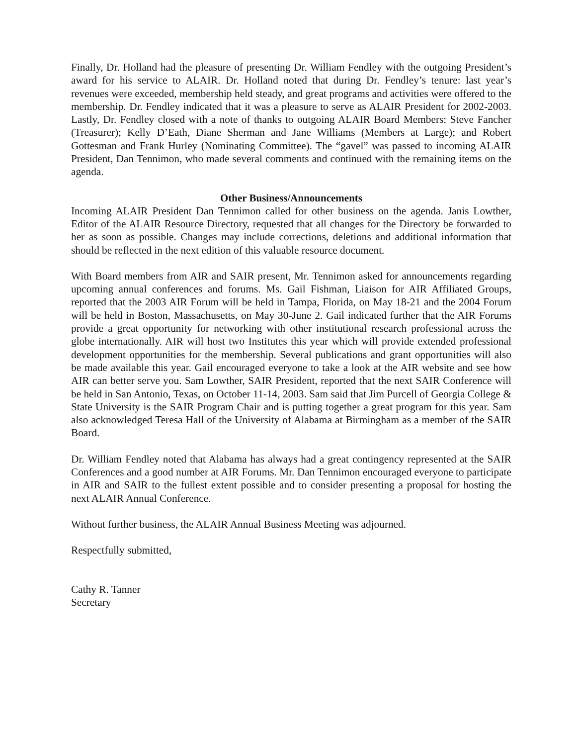Finally, Dr. Holland had the pleasure of presenting Dr. William Fendley with the outgoing President’s award for his service to ALAIR. Dr. Holland noted that during Dr. Fendley’s tenure: last year’s revenues were exceeded, membership held steady, and great programs and activities were offered to the membership. Dr. Fendley indicated that it was a pleasure to serve as ALAIR President for 2002-2003. Lastly, Dr. Fendley closed with a note of thanks to outgoing ALAIR Board Members: Steve Fancher (Treasurer); Kelly D’Eath, Diane Sherman and Jane Williams (Members at Large); and Robert Gottesman and Frank Hurley (Nominating Committee). The “gavel” was passed to incoming ALAIR President, Dan Tennimon, who made several comments and continued with the remaining items on the agenda.
Other Business/Announcements
Incoming ALAIR President Dan Tennimon called for other business on the agenda. Janis Lowther, Editor of the ALAIR Resource Directory, requested that all changes for the Directory be forwarded to her as soon as possible. Changes may include corrections, deletions and additional information that should be reflected in the next edition of this valuable resource document.
With Board members from AIR and SAIR present, Mr. Tennimon asked for announcements regarding upcoming annual conferences and forums. Ms. Gail Fishman, Liaison for AIR Affiliated Groups, reported that the 2003 AIR Forum will be held in Tampa, Florida, on May 18-21 and the 2004 Forum will be held in Boston, Massachusetts, on May 30-June 2. Gail indicated further that the AIR Forums provide a great opportunity for networking with other institutional research professional across the globe internationally. AIR will host two Institutes this year which will provide extended professional development opportunities for the membership. Several publications and grant opportunities will also be made available this year. Gail encouraged everyone to take a look at the AIR website and see how AIR can better serve you. Sam Lowther, SAIR President, reported that the next SAIR Conference will be held in San Antonio, Texas, on October 11-14, 2003. Sam said that Jim Purcell of Georgia College & State University is the SAIR Program Chair and is putting together a great program for this year. Sam also acknowledged Teresa Hall of the University of Alabama at Birmingham as a member of the SAIR Board.
Dr. William Fendley noted that Alabama has always had a great contingency represented at the SAIR Conferences and a good number at AIR Forums. Mr. Dan Tennimon encouraged everyone to participate in AIR and SAIR to the fullest extent possible and to consider presenting a proposal for hosting the next ALAIR Annual Conference.
Without further business, the ALAIR Annual Business Meeting was adjourned.
Respectfully submitted,
Cathy R. Tanner
Secretary